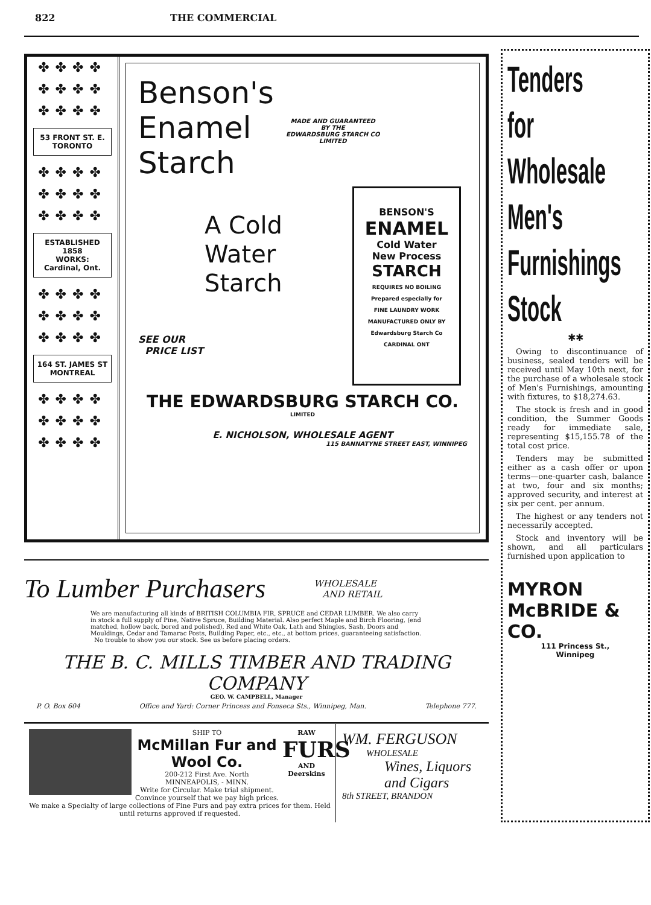822 THE COMMERCIAL
✤✤✤✤ ✤✤✤✤ ✤✤✤✤
53 FRONT ST. E.
TORONTO
✤✤✤✤ ✤✤✤✤ ✤✤✤✤
ESTABLISHED
1858
WORKS:
Cardinal, Ont.
✤✤✤✤ ✤✤✤✤ ✤✤✤✤
164 ST. JAMES ST
MONTREAL
✤✤✤✤ ✤✤✤✤ ✤✤✤✤
Benson's
Enamel
Starch
MADE AND GUARANTEED
BY THE
EDWARDSBURG STARCH CO
LIMITED
BENSON'S
ENAMEL
Cold Water
New Process
STARCH
REQUIRES NO BOILING
Prepared especially for
FINE LAUNDRY WORK
MANUFACTURED ONLY BY
Edwardsburg Starch Co
CARDINAL ONT
A Cold
Water
Starch
SEE OUR
PRICE LIST
THE EDWARDSBURG STARCH CO.
LIMITED
E. NICHOLSON, WHOLESALE AGENT
115 BANNATYNE STREET EAST, WINNIPEG
To Lumber Purchasers WHOLESALE
AND RETAIL
We are manufacturing all kinds of BRITISH COLUMBIA FIR, SPRUCE and CEDAR LUMBER. We also carry in stock a full supply of Pine, Native Spruce, Building Material. Also perfect Maple and Birch Flooring, (end matched, hollow back, bored and polished), Red and White Oak, Lath and Shingles, Sash, Doors and Mouldings, Cedar and Tamarac Posts, Building Paper, etc., etc., at bottom prices, guaranteeing satisfaction.
No trouble to show you our stock. See us before placing orders.
THE B. C. MILLS TIMBER AND TRADING COMPANY
GEO. W. CAMPBELL, Manager
P. O. Box 604 Office and Yard: Corner Princess and Fonseca Sts., Winnipeg, Man. Telephone 777.
.
SHIP TO
McMillan Fur and Wool Co.
200-212 First Ave. North
MINNEAPOLIS, - MINN.
Write for Circular. Make trial shipment. Convince yourself that we pay high prices.
RAW
FURS
AND Deerskins
We make a Specialty of large collections of Fine Furs and pay extra prices for them. Held until returns approved if requested.
WM. FERGUSON
WHOLESALE
Wines, Liquors
and Cigars
8th STREET, BRANDON
Tenders for
Wholesale
Men's
Furnishings
Stock
✱✱
Owing to discontinuance of business, sealed tenders will be received until May 10th next, for the purchase of a wholesale stock of Men's Furnishings, amounting with fixtures, to $18,274.63.
The stock is fresh and in good condition, the Summer Goods ready for immediate sale, representing $15,155.78 of the total cost price.
Tenders may be submitted either as a cash offer or upon terms—one-quarter cash, balance at two, four and six months; approved security, and interest at six per cent. per annum.
The highest or any tenders not necessarily accepted.
Stock and inventory will be shown, and all particulars furnished upon application to
MYRON McBRIDE & CO.
111 Princess St.,
Winnipeg